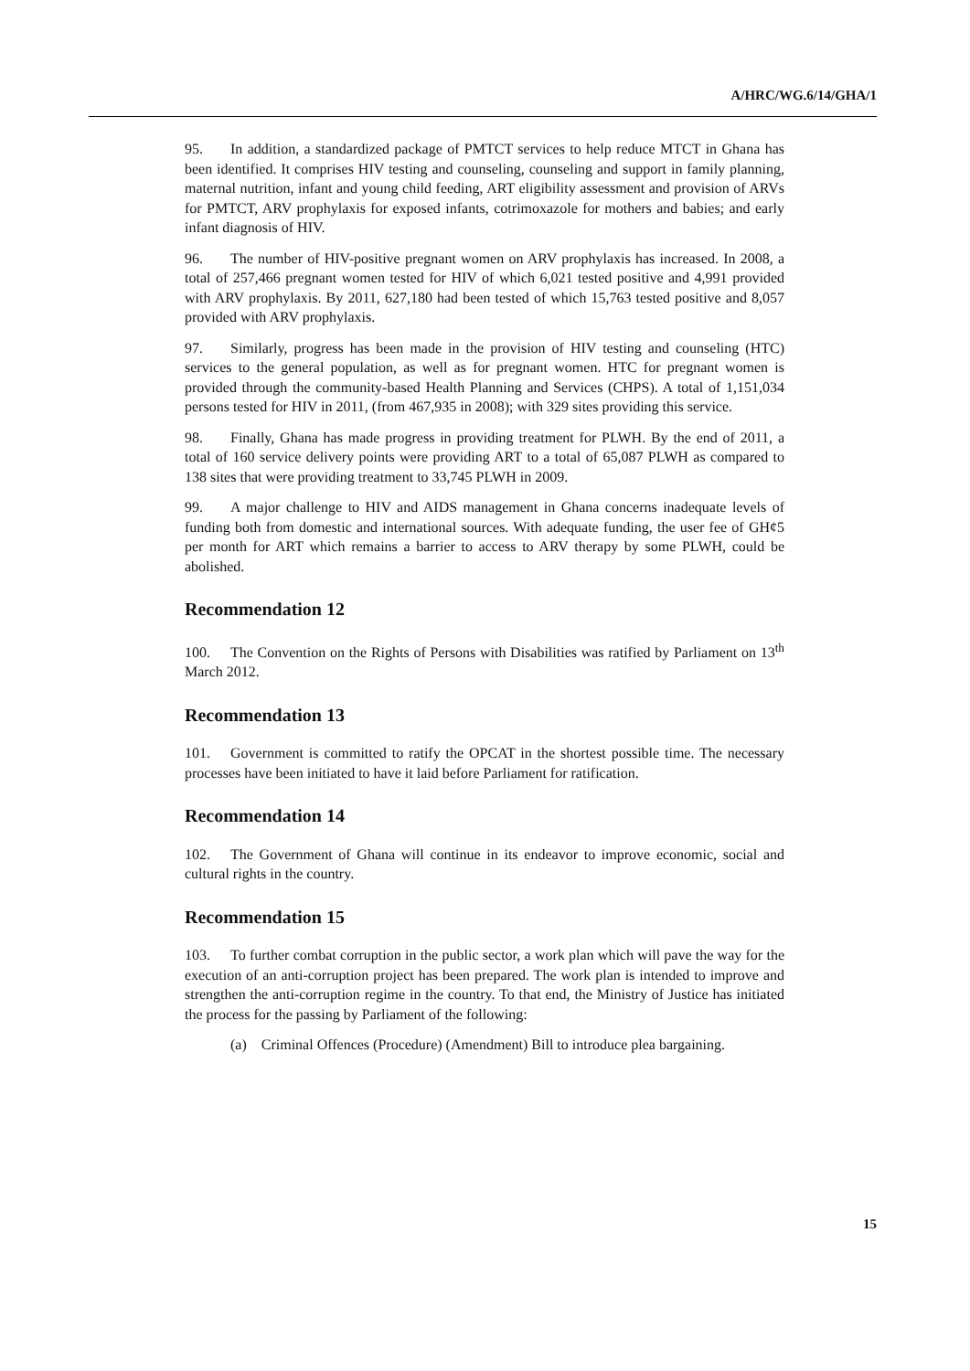A/HRC/WG.6/14/GHA/1
95. In addition, a standardized package of PMTCT services to help reduce MTCT in Ghana has been identified. It comprises HIV testing and counseling, counseling and support in family planning, maternal nutrition, infant and young child feeding, ART eligibility assessment and provision of ARVs for PMTCT, ARV prophylaxis for exposed infants, cotrimoxazole for mothers and babies; and early infant diagnosis of HIV.
96. The number of HIV-positive pregnant women on ARV prophylaxis has increased. In 2008, a total of 257,466 pregnant women tested for HIV of which 6,021 tested positive and 4,991 provided with ARV prophylaxis. By 2011, 627,180 had been tested of which 15,763 tested positive and 8,057 provided with ARV prophylaxis.
97. Similarly, progress has been made in the provision of HIV testing and counseling (HTC) services to the general population, as well as for pregnant women. HTC for pregnant women is provided through the community-based Health Planning and Services (CHPS). A total of 1,151,034 persons tested for HIV in 2011, (from 467,935 in 2008); with 329 sites providing this service.
98. Finally, Ghana has made progress in providing treatment for PLWH. By the end of 2011, a total of 160 service delivery points were providing ART to a total of 65,087 PLWH as compared to 138 sites that were providing treatment to 33,745 PLWH in 2009.
99. A major challenge to HIV and AIDS management in Ghana concerns inadequate levels of funding both from domestic and international sources. With adequate funding, the user fee of GH¢5 per month for ART which remains a barrier to access to ARV therapy by some PLWH, could be abolished.
Recommendation 12
100. The Convention on the Rights of Persons with Disabilities was ratified by Parliament on 13<sup>th</sup> March 2012.
Recommendation 13
101. Government is committed to ratify the OPCAT in the shortest possible time. The necessary processes have been initiated to have it laid before Parliament for ratification.
Recommendation 14
102. The Government of Ghana will continue in its endeavor to improve economic, social and cultural rights in the country.
Recommendation 15
103. To further combat corruption in the public sector, a work plan which will pave the way for the execution of an anti-corruption project has been prepared. The work plan is intended to improve and strengthen the anti-corruption regime in the country. To that end, the Ministry of Justice has initiated the process for the passing by Parliament of the following:
(a) Criminal Offences (Procedure) (Amendment) Bill to introduce plea bargaining.
15